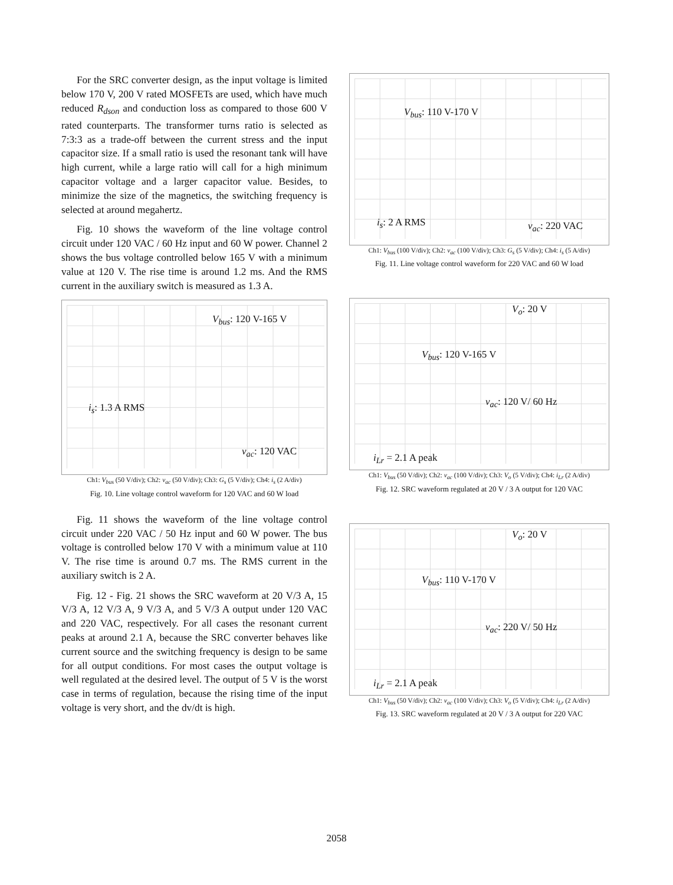For the SRC converter design, as the input voltage is limited below 170 V, 200 V rated MOSFETs are used, which have much reduced R<sub>dson</sub> and conduction loss as compared to those 600 V rated counterparts. The transformer turns ratio is selected as 7:3:3 as a trade-off between the current stress and the input capacitor size. If a small ratio is used the resonant tank will have high current, while a large ratio will call for a high minimum capacitor voltage and a larger capacitor value. Besides, to minimize the size of the magnetics, the switching frequency is selected at around megahertz.
Fig. 10 shows the waveform of the line voltage control circuit under 120 VAC / 60 Hz input and 60 W power. Channel 2 shows the bus voltage controlled below 165 V with a minimum value at 120 V. The rise time is around 1.2 ms. And the RMS current in the auxiliary switch is measured as 1.3 A.
V<sub>bus</sub>: 120 V-165 V
i<sub>s</sub>: 1.3 A RMS
v<sub>ac</sub>: 120 VAC
Ch1: V<sub>bus</sub> (50 V/div); Ch2: v<sub>ac</sub> (50 V/div); Ch3: G<sub>s</sub> (5 V/div); Ch4: i<sub>s</sub> (2 A/div)
Fig. 10. Line voltage control waveform for 120 VAC and 60 W load
Fig. 11 shows the waveform of the line voltage control circuit under 220 VAC / 50 Hz input and 60 W power. The bus voltage is controlled below 170 V with a minimum value at 110 V. The rise time is around 0.7 ms. The RMS current in the auxiliary switch is 2 A.
Fig. 12 - Fig. 21 shows the SRC waveform at 20 V/3 A, 15 V/3 A, 12 V/3 A, 9 V/3 A, and 5 V/3 A output under 120 VAC and 220 VAC, respectively. For all cases the resonant current peaks at around 2.1 A, because the SRC converter behaves like current source and the switching frequency is design to be same for all output conditions. For most cases the output voltage is well regulated at the desired level. The output of 5 V is the worst case in terms of regulation, because the rising time of the input voltage is very short, and the dv/dt is high.
V<sub>bus</sub>: 110 V-170 V
i<sub>s</sub>: 2 A RMS v<sub>ac</sub>: 220 VAC
Ch1: V<sub>bus</sub> (100 V/div); Ch2: v<sub>ac</sub> (100 V/div); Ch3: G<sub>s</sub> (5 V/div); Ch4: i<sub>s</sub> (5 A/div)
Fig. 11. Line voltage control waveform for 220 VAC and 60 W load
V<sub>o</sub>: 20 V
V<sub>bus</sub>: 120 V-165 V
v<sub>ac</sub>: 120 V/ 60 Hz
i<sub>Lr</sub> = 2.1 A peak
Ch1: V<sub>bus</sub> (50 V/div); Ch2: v<sub>ac</sub> (100 V/div); Ch3: V<sub>o</sub> (5 V/div); Ch4: i<sub>Lr</sub> (2 A/div)
Fig. 12. SRC waveform regulated at 20 V / 3 A output for 120 VAC
V<sub>o</sub>: 20 V
V<sub>bus</sub>: 110 V-170 V
v<sub>ac</sub>: 220 V/ 50 Hz
i<sub>Lr</sub> = 2.1 A peak
Ch1: V<sub>bus</sub> (50 V/div); Ch2: v<sub>ac</sub> (100 V/div); Ch3: V<sub>o</sub> (5 V/div); Ch4: i<sub>Lr</sub> (2 A/div)
Fig. 13. SRC waveform regulated at 20 V / 3 A output for 220 VAC
2058